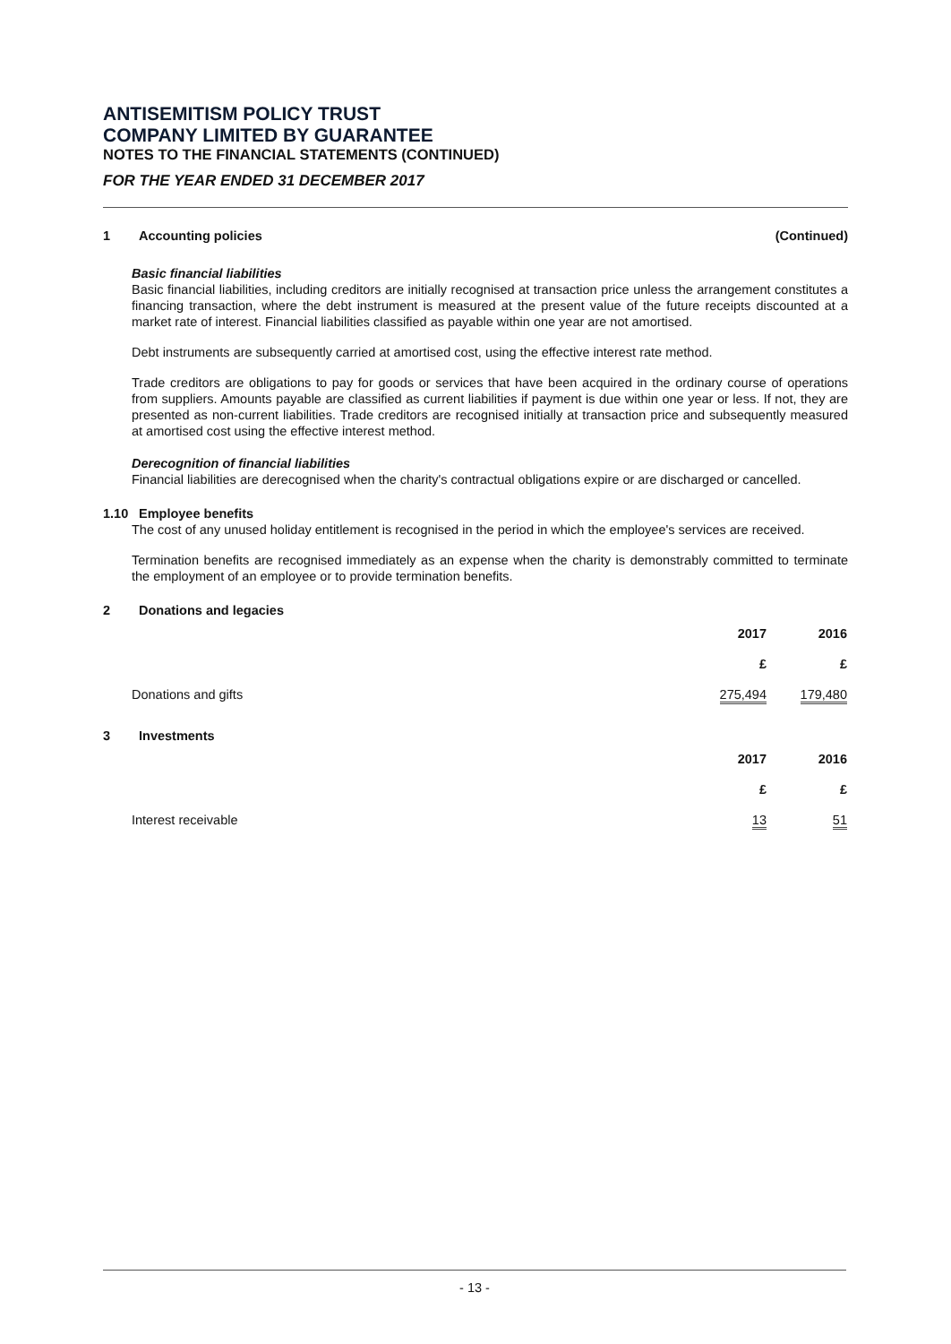ANTISEMITISM POLICY TRUST
COMPANY LIMITED BY GUARANTEE
NOTES TO THE FINANCIAL STATEMENTS (CONTINUED)
FOR THE YEAR ENDED 31 DECEMBER 2017
1 Accounting policies (Continued)
Basic financial liabilities
Basic financial liabilities, including creditors are initially recognised at transaction price unless the arrangement constitutes a financing transaction, where the debt instrument is measured at the present value of the future receipts discounted at a market rate of interest. Financial liabilities classified as payable within one year are not amortised.
Debt instruments are subsequently carried at amortised cost, using the effective interest rate method.
Trade creditors are obligations to pay for goods or services that have been acquired in the ordinary course of operations from suppliers. Amounts payable are classified as current liabilities if payment is due within one year or less. If not, they are presented as non-current liabilities. Trade creditors are recognised initially at transaction price and subsequently measured at amortised cost using the effective interest method.
Derecognition of financial liabilities
Financial liabilities are derecognised when the charity's contractual obligations expire or are discharged or cancelled.
1.10 Employee benefits
The cost of any unused holiday entitlement is recognised in the period in which the employee's services are received.
Termination benefits are recognised immediately as an expense when the charity is demonstrably committed to terminate the employment of an employee or to provide termination benefits.
2 Donations and legacies
| | 2017 | 2016 |
| | £ | £ |
| Donations and gifts | 275,494 | 179,480 |
3 Investments
| | 2017 | 2016 |
| | £ | £ |
| Interest receivable | 13 | 51 |
- 13 -